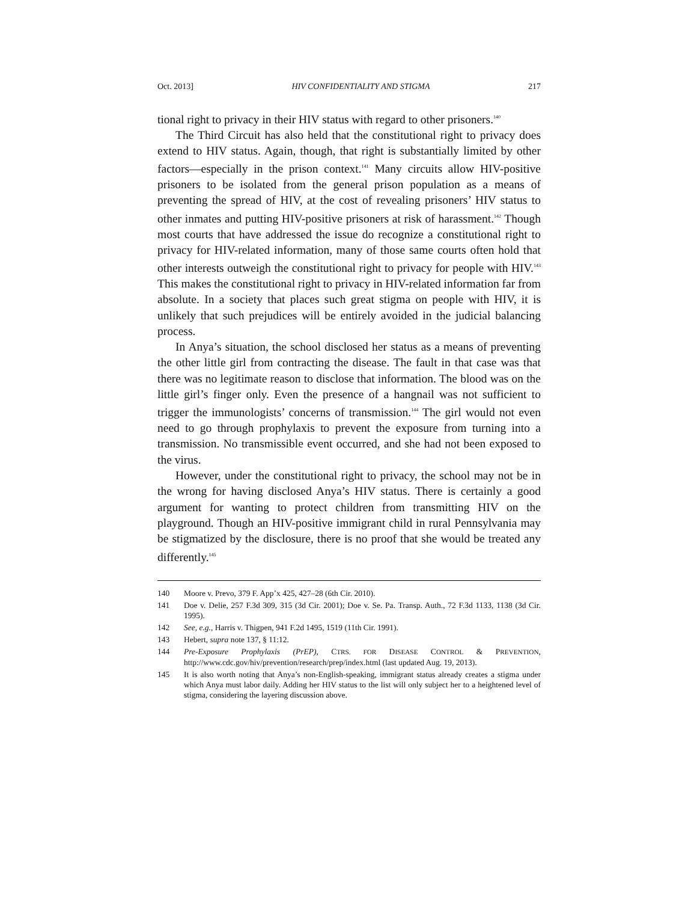Oct. 2013] HIV CONFIDENTIALITY AND STIGMA 217
tional right to privacy in their HIV status with regard to other prisoners.<sup>140</sup>
The Third Circuit has also held that the constitutional right to privacy does extend to HIV status. Again, though, that right is substantially limited by other factors—especially in the prison context.<sup>141</sup> Many circuits allow HIV-positive prisoners to be isolated from the general prison population as a means of preventing the spread of HIV, at the cost of revealing prisoners’ HIV status to other inmates and putting HIV-positive prisoners at risk of harassment.<sup>142</sup> Though most courts that have addressed the issue do recognize a constitutional right to privacy for HIV-related information, many of those same courts often hold that other interests outweigh the constitutional right to privacy for people with HIV.<sup>143</sup> This makes the constitutional right to privacy in HIV-related information far from absolute. In a society that places such great stigma on people with HIV, it is unlikely that such prejudices will be entirely avoided in the judicial balancing process.
In Anya’s situation, the school disclosed her status as a means of preventing the other little girl from contracting the disease. The fault in that case was that there was no legitimate reason to disclose that information. The blood was on the little girl’s finger only. Even the presence of a hangnail was not sufficient to trigger the immunologists’ concerns of transmission.<sup>144</sup> The girl would not even need to go through prophylaxis to prevent the exposure from turning into a transmission. No transmissible event occurred, and she had not been exposed to the virus.
However, under the constitutional right to privacy, the school may not be in the wrong for having disclosed Anya’s HIV status. There is certainly a good argument for wanting to protect children from transmitting HIV on the playground. Though an HIV-positive immigrant child in rural Pennsylvania may be stigmatized by the disclosure, there is no proof that she would be treated any differently.<sup>145</sup>
140 Moore v. Prevo, 379 F. App’x 425, 427–28 (6th Cir. 2010).
141 Doe v. Delie, 257 F.3d 309, 315 (3d Cir. 2001); Doe v. Se. Pa. Transp. Auth., 72 F.3d 1133, 1138 (3d Cir. 1995).
142 See, e.g., Harris v. Thigpen, 941 F.2d 1495, 1519 (11th Cir. 1991).
143 Hebert, supra note 137, § 11:12.
144 Pre-Exposure Prophylaxis (PrEP), CTRS. FOR DISEASE CONTROL & PREVENTION, http://www.cdc.gov/hiv/prevention/research/prep/index.html (last updated Aug. 19, 2013).
145 It is also worth noting that Anya’s non-English-speaking, immigrant status already creates a stigma under which Anya must labor daily. Adding her HIV status to the list will only subject her to a heightened level of stigma, considering the layering discussion above.